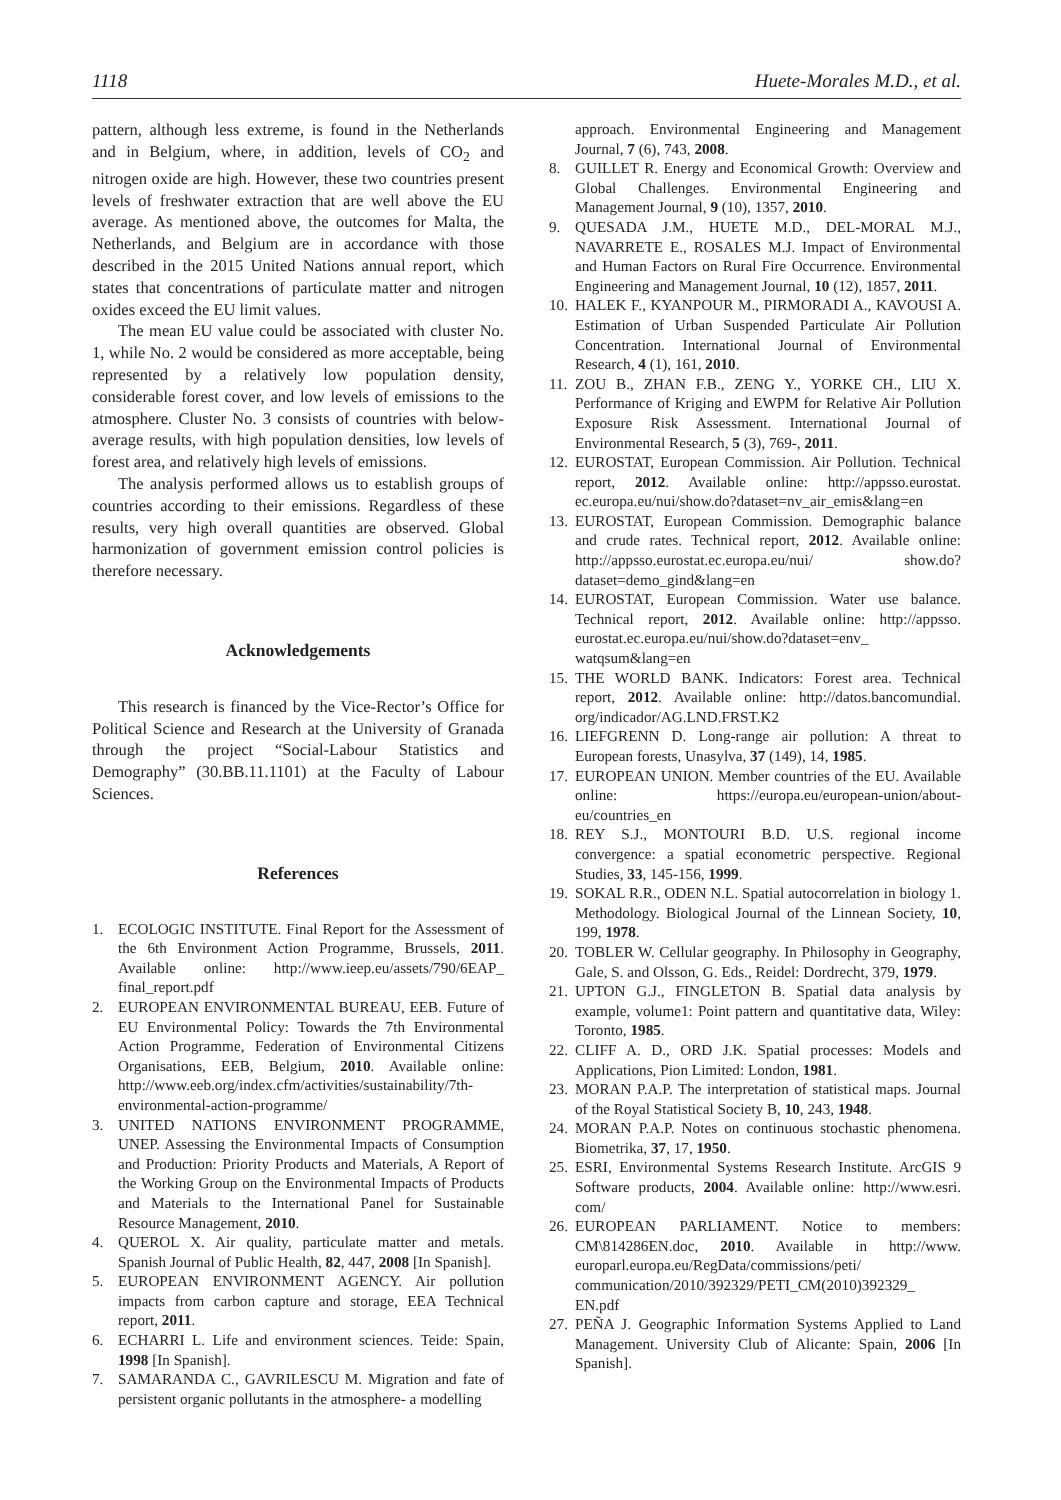1118 Huete-Morales M.D., et al.
pattern, although less extreme, is found in the Netherlands and in Belgium, where, in addition, levels of CO<sub>2</sub> and nitrogen oxide are high. However, these two countries present levels of freshwater extraction that are well above the EU average. As mentioned above, the outcomes for Malta, the Netherlands, and Belgium are in accordance with those described in the 2015 United Nations annual report, which states that concentrations of particulate matter and nitrogen oxides exceed the EU limit values.
The mean EU value could be associated with cluster No. 1, while No. 2 would be considered as more acceptable, being represented by a relatively low population density, considerable forest cover, and low levels of emissions to the atmosphere. Cluster No. 3 consists of countries with below-average results, with high population densities, low levels of forest area, and relatively high levels of emissions.
The analysis performed allows us to establish groups of countries according to their emissions. Regardless of these results, very high overall quantities are observed. Global harmonization of government emission control policies is therefore necessary.
Acknowledgements
This research is financed by the Vice-Rector’s Office for Political Science and Research at the University of Granada through the project “Social-Labour Statistics and Demography” (30.BB.11.1101) at the Faculty of Labour Sciences.
References
1. ECOLOGIC INSTITUTE. Final Report for the Assessment of the 6th Environment Action Programme, Brussels, 2011. Available online: http://www.ieep.eu/assets/790/6EAP_ final_report.pdf
2. EUROPEAN ENVIRONMENTAL BUREAU, EEB. Future of EU Environmental Policy: Towards the 7th Environmental Action Programme, Federation of Environmental Citizens Organisations, EEB, Belgium, 2010. Available online: http://www.eeb.org/index.cfm/activities/sustainability/7th-environmental-action-programme/
3. UNITED NATIONS ENVIRONMENT PROGRAMME, UNEP. Assessing the Environmental Impacts of Consumption and Production: Priority Products and Materials, A Report of the Working Group on the Environmental Impacts of Products and Materials to the International Panel for Sustainable Resource Management, 2010.
4. QUEROL X. Air quality, particulate matter and metals. Spanish Journal of Public Health, 82, 447, 2008 [In Spanish].
5. EUROPEAN ENVIRONMENT AGENCY. Air pollution impacts from carbon capture and storage, EEA Technical report, 2011.
6. ECHARRI L. Life and environment sciences. Teide: Spain, 1998 [In Spanish].
7. SAMARANDA C., GAVRILESCU M. Migration and fate of persistent organic pollutants in the atmosphere- a modelling
approach. Environmental Engineering and Management Journal, 7 (6), 743, 2008.
8. GUILLET R. Energy and Economical Growth: Overview and Global Challenges. Environmental Engineering and Management Journal, 9 (10), 1357, 2010.
9. QUESADA J.M., HUETE M.D., DEL-MORAL M.J., NAVARRETE E., ROSALES M.J. Impact of Environmental and Human Factors on Rural Fire Occurrence. Environmental Engineering and Management Journal, 10 (12), 1857, 2011.
10. HALEK F., KYANPOUR M., PIRMORADI A., KAVOUSI A. Estimation of Urban Suspended Particulate Air Pollution Concentration. International Journal of Environmental Research, 4 (1), 161, 2010.
11. ZOU B., ZHAN F.B., ZENG Y., YORKE CH., LIU X. Performance of Kriging and EWPM for Relative Air Pollution Exposure Risk Assessment. International Journal of Environmental Research, 5 (3), 769-, 2011.
12. EUROSTAT, European Commission. Air Pollution. Technical report, 2012. Available online: http://appsso.eurostat. ec.europa.eu/nui/show.do?dataset=nv_air_emis&lang=en
13. EUROSTAT, European Commission. Demographic balance and crude rates. Technical report, 2012. Available online: http://appsso.eurostat.ec.europa.eu/nui/ show.do?dataset=demo_gind&lang=en
14. EUROSTAT, European Commission. Water use balance. Technical report, 2012. Available online: http://appsso. eurostat.ec.europa.eu/nui/show.do?dataset=env_ watqsum&lang=en
15. THE WORLD BANK. Indicators: Forest area. Technical report, 2012. Available online: http://datos.bancomundial. org/indicador/AG.LND.FRST.K2
16. LIEFGRENN D. Long-range air pollution: A threat to European forests, Unasylva, 37 (149), 14, 1985.
17. EUROPEAN UNION. Member countries of the EU. Available online: https://europa.eu/european-union/about-eu/countries_en
18. REY S.J., MONTOURI B.D. U.S. regional income convergence: a spatial econometric perspective. Regional Studies, 33, 145-156, 1999.
19. SOKAL R.R., ODEN N.L. Spatial autocorrelation in biology 1. Methodology. Biological Journal of the Linnean Society, 10, 199, 1978.
20. TOBLER W. Cellular geography. In Philosophy in Geography, Gale, S. and Olsson, G. Eds., Reidel: Dordrecht, 379, 1979.
21. UPTON G.J., FINGLETON B. Spatial data analysis by example, volume1: Point pattern and quantitative data, Wiley: Toronto, 1985.
22. CLIFF A. D., ORD J.K. Spatial processes: Models and Applications, Pion Limited: London, 1981.
23. MORAN P.A.P. The interpretation of statistical maps. Journal of the Royal Statistical Society B, 10, 243, 1948.
24. MORAN P.A.P. Notes on continuous stochastic phenomena. Biometrika, 37, 17, 1950.
25. ESRI, Environmental Systems Research Institute. ArcGIS 9 Software products, 2004. Available online: http://www.esri. com/
26. EUROPEAN PARLIAMENT. Notice to members: CM\814286EN.doc, 2010. Available in http://www. europarl.europa.eu/RegData/commissions/peti/ communication/2010/392329/PETI_CM(2010)392329_ EN.pdf
27. PEÑA J. Geographic Information Systems Applied to Land Management. University Club of Alicante: Spain, 2006 [In Spanish].